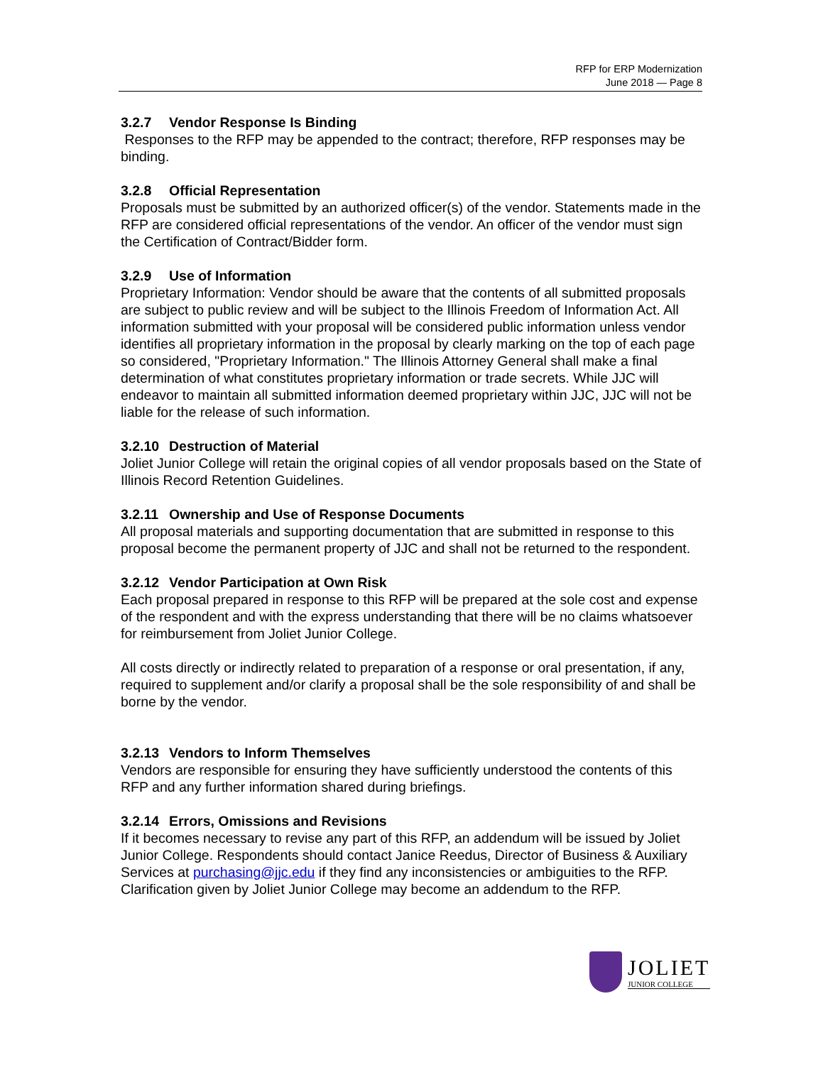RFP for ERP Modernization
June 2018 — Page 8
3.2.7 Vendor Response Is Binding
Responses to the RFP may be appended to the contract; therefore, RFP responses may be binding.
3.2.8 Official Representation
Proposals must be submitted by an authorized officer(s) of the vendor. Statements made in the RFP are considered official representations of the vendor. An officer of the vendor must sign the Certification of Contract/Bidder form.
3.2.9 Use of Information
Proprietary Information: Vendor should be aware that the contents of all submitted proposals are subject to public review and will be subject to the Illinois Freedom of Information Act. All information submitted with your proposal will be considered public information unless vendor identifies all proprietary information in the proposal by clearly marking on the top of each page so considered, "Proprietary Information." The Illinois Attorney General shall make a final determination of what constitutes proprietary information or trade secrets. While JJC will endeavor to maintain all submitted information deemed proprietary within JJC, JJC will not be liable for the release of such information.
3.2.10 Destruction of Material
Joliet Junior College will retain the original copies of all vendor proposals based on the State of Illinois Record Retention Guidelines.
3.2.11 Ownership and Use of Response Documents
All proposal materials and supporting documentation that are submitted in response to this proposal become the permanent property of JJC and shall not be returned to the respondent.
3.2.12 Vendor Participation at Own Risk
Each proposal prepared in response to this RFP will be prepared at the sole cost and expense of the respondent and with the express understanding that there will be no claims whatsoever for reimbursement from Joliet Junior College.
All costs directly or indirectly related to preparation of a response or oral presentation, if any, required to supplement and/or clarify a proposal shall be the sole responsibility of and shall be borne by the vendor.
3.2.13 Vendors to Inform Themselves
Vendors are responsible for ensuring they have sufficiently understood the contents of this RFP and any further information shared during briefings.
3.2.14 Errors, Omissions and Revisions
If it becomes necessary to revise any part of this RFP, an addendum will be issued by Joliet Junior College. Respondents should contact Janice Reedus, Director of Business & Auxiliary Services at purchasing@jjc.edu if they find any inconsistencies or ambiguities to the RFP. Clarification given by Joliet Junior College may become an addendum to the RFP.
JOLIET
JUNIOR COLLEGE